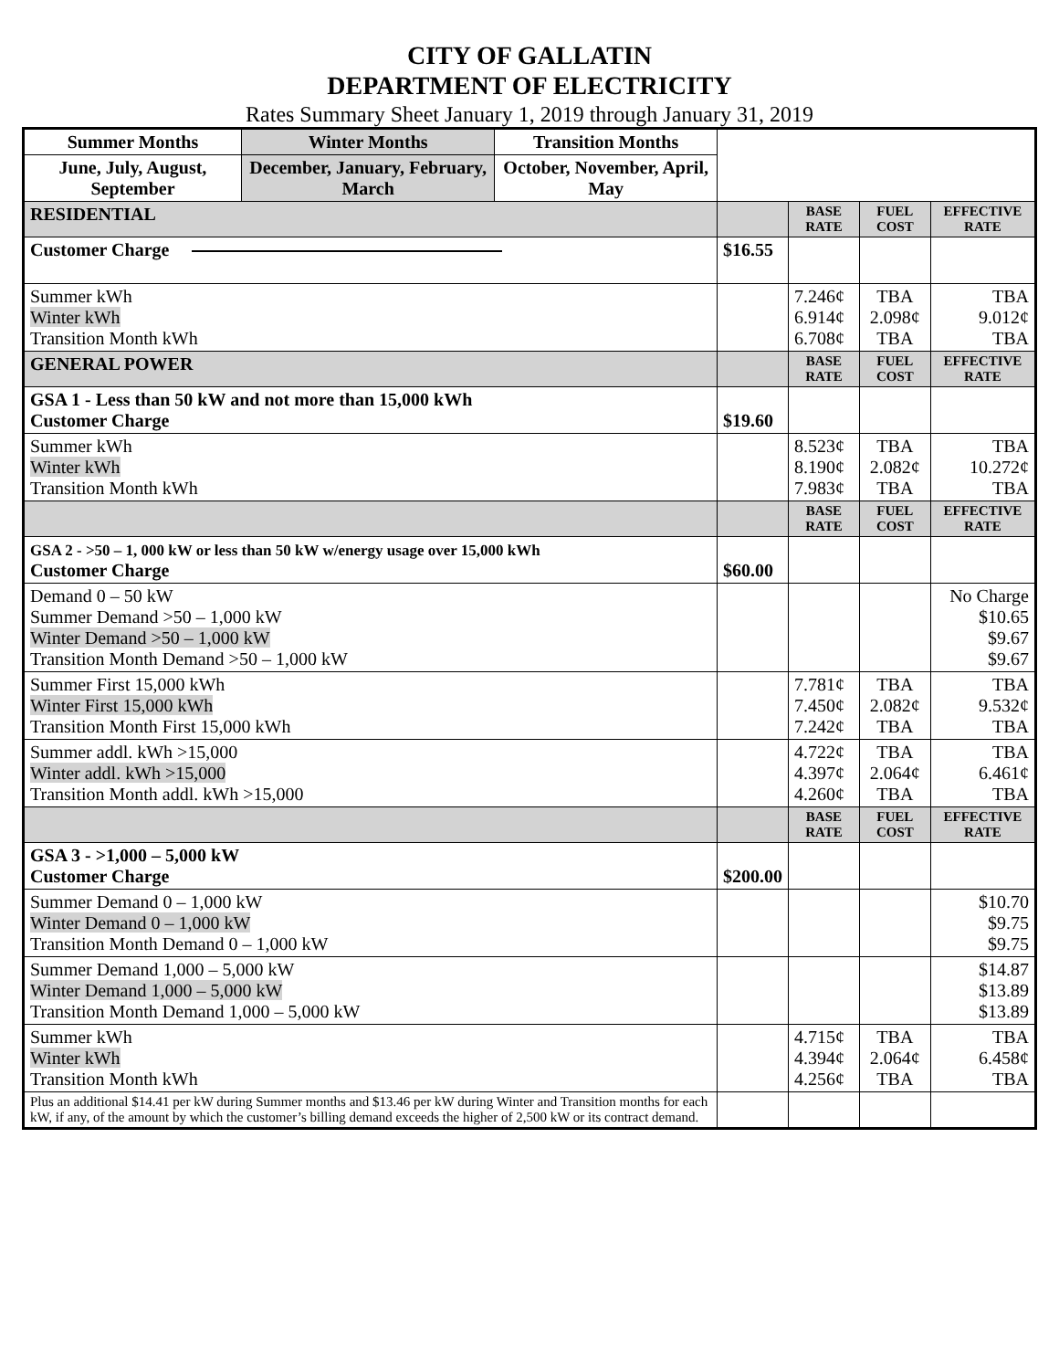CITY OF GALLATIN
DEPARTMENT OF ELECTRICITY
Rates Summary Sheet January 1, 2019 through January 31, 2019
| Summer Months | Winter Months | Transition Months | | | | |
| June, July, August, September | December, January, February, March | October, November, April, May | | | | |
| RESIDENTIAL | | | | BASE RATE | FUEL COST | EFFECTIVE RATE |
| Customer Charge | | | $16.55 | | | |
| Summer kWh Winter kWh Transition Month kWh | | | | 7.246¢ 6.914¢ 6.708¢ | TBA 2.098¢ TBA | TBA 9.012¢ TBA |
| GENERAL POWER | | | | BASE RATE | FUEL COST | EFFECTIVE RATE |
| GSA 1 - Less than 50 kW and not more than 15,000 kWh Customer Charge | | | $19.60 | | | |
| Summer kWh Winter kWh Transition Month kWh | | | | 8.523¢ 8.190¢ 7.983¢ | TBA 2.082¢ TBA | TBA 10.272¢ TBA |
| | | | | BASE RATE | FUEL COST | EFFECTIVE RATE |
| GSA 2 - >50 – 1, 000 kW or less than 50 kW w/energy usage over 15,000 kWh Customer Charge | | | $60.00 | | | |
| Demand 0 – 50 kW Summer Demand >50 – 1,000 kW Winter Demand >50 – 1,000 kW Transition Month Demand >50 – 1,000 kW | | | | | | No Charge $10.65 $9.67 $9.67 |
| Summer First 15,000 kWh Winter First 15,000 kWh Transition Month First 15,000 kWh | | | | 7.781¢ 7.450¢ 7.242¢ | TBA 2.082¢ TBA | TBA 9.532¢ TBA |
| Summer addl. kWh >15,000 Winter addl. kWh >15,000 Transition Month addl. kWh >15,000 | | | | 4.722¢ 4.397¢ 4.260¢ | TBA 2.064¢ TBA | TBA 6.461¢ TBA |
| | | | | BASE RATE | FUEL COST | EFFECTIVE RATE |
| GSA 3 - >1,000 – 5,000 kW Customer Charge | | | $200.00 | | | |
| Summer Demand 0 – 1,000 kW Winter Demand 0 – 1,000 kW Transition Month Demand 0 – 1,000 kW | | | | | | $10.70 $9.75 $9.75 |
| Summer Demand 1,000 – 5,000 kW Winter Demand 1,000 – 5,000 kW Transition Month Demand 1,000 – 5,000 kW | | | | | | $14.87 $13.89 $13.89 |
| Summer kWh Winter kWh Transition Month kWh | | | | 4.715¢ 4.394¢ 4.256¢ | TBA 2.064¢ TBA | TBA 6.458¢ TBA |
| Plus an additional $14.41 per kW during Summer months and $13.46 per kW during Winter and Transition months for each kW, if any, of the amount by which the customer’s billing demand exceeds the higher of 2,500 kW or its contract demand. | | | | | | |